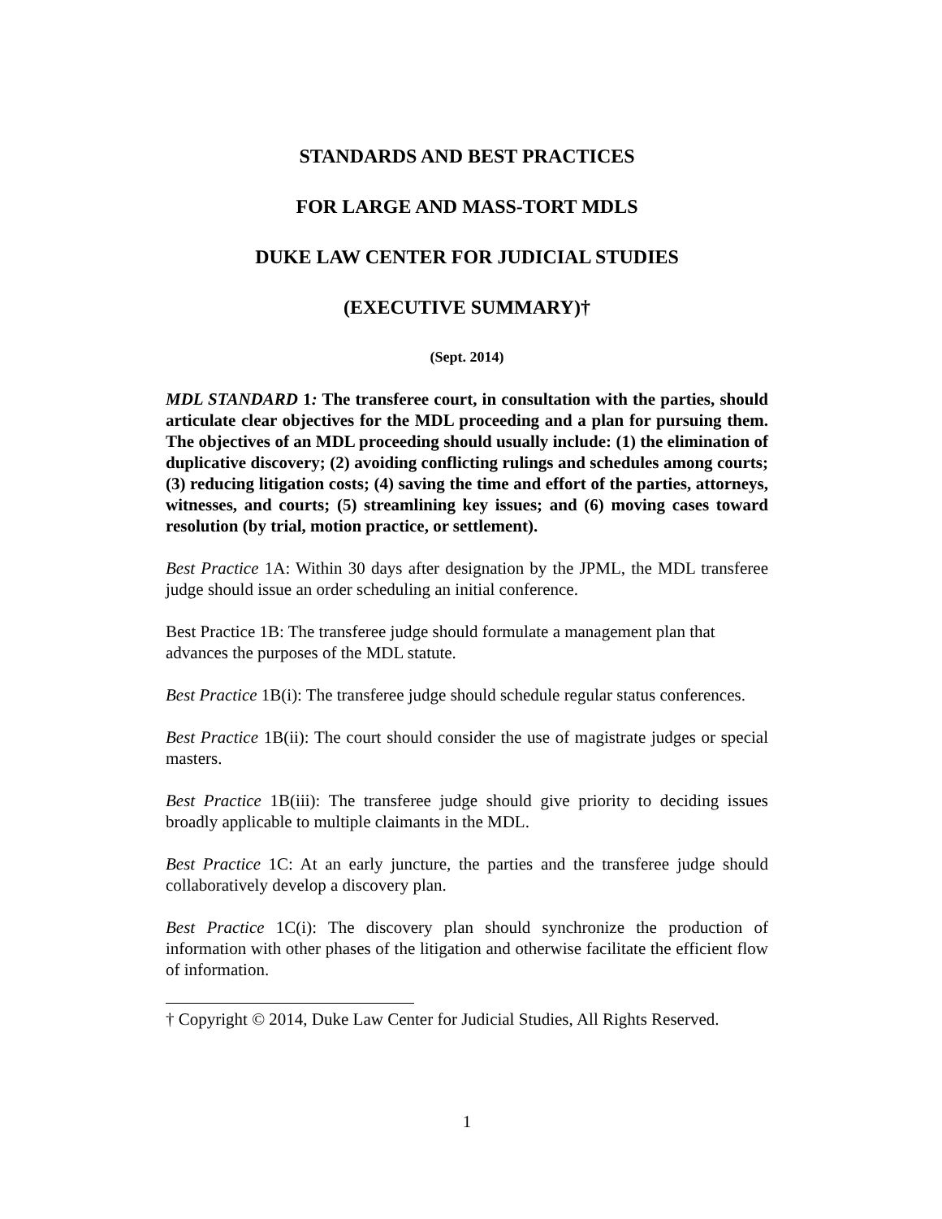STANDARDS AND BEST PRACTICES
FOR LARGE AND MASS-TORT MDLS
DUKE LAW CENTER FOR JUDICIAL STUDIES
(EXECUTIVE SUMMARY)†
(Sept. 2014)
MDL STANDARD 1: The transferee court, in consultation with the parties, should articulate clear objectives for the MDL proceeding and a plan for pursuing them. The objectives of an MDL proceeding should usually include: (1) the elimination of duplicative discovery; (2) avoiding conflicting rulings and schedules among courts; (3) reducing litigation costs; (4) saving the time and effort of the parties, attorneys, witnesses, and courts; (5) streamlining key issues; and (6) moving cases toward resolution (by trial, motion practice, or settlement).
Best Practice 1A: Within 30 days after designation by the JPML, the MDL transferee judge should issue an order scheduling an initial conference.
Best Practice 1B: The transferee judge should formulate a management plan that advances the purposes of the MDL statute.
Best Practice 1B(i): The transferee judge should schedule regular status conferences.
Best Practice 1B(ii): The court should consider the use of magistrate judges or special masters.
Best Practice 1B(iii): The transferee judge should give priority to deciding issues broadly applicable to multiple claimants in the MDL.
Best Practice 1C: At an early juncture, the parties and the transferee judge should collaboratively develop a discovery plan.
Best Practice 1C(i): The discovery plan should synchronize the production of information with other phases of the litigation and otherwise facilitate the efficient flow of information.
† Copyright © 2014, Duke Law Center for Judicial Studies, All Rights Reserved.
1